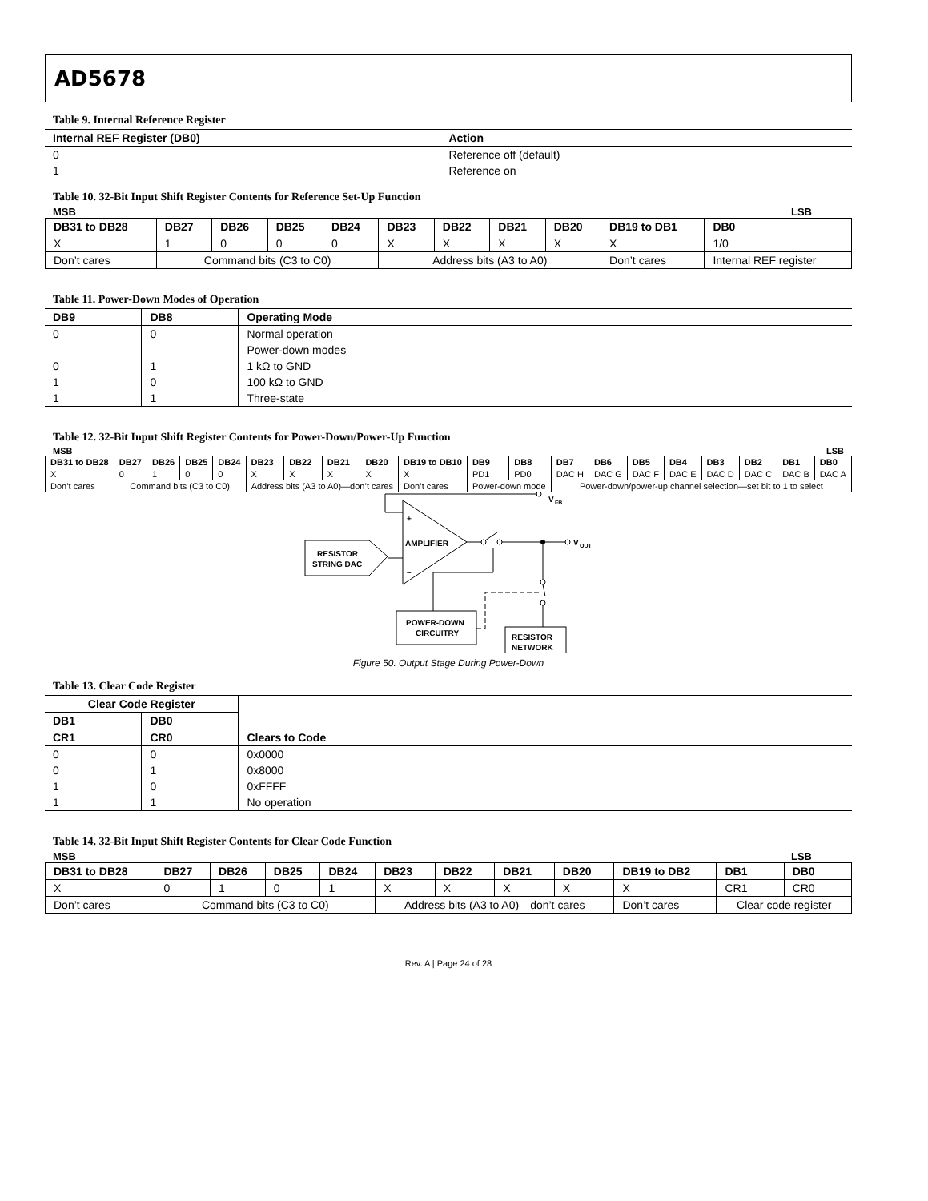AD5678
Table 9. Internal Reference Register
| Internal REF Register (DB0) | Action |
| --- | --- |
| 0 | Reference off (default) |
| 1 | Reference on |
Table 10. 32-Bit Input Shift Register Contents for Reference Set-Up Function
MSB LSB
| DB31 to DB28 | DB27 | DB26 | DB25 | DB24 | DB23 | DB22 | DB21 | DB20 | DB19 to DB1 | DB0 |
| --- | --- | --- | --- | --- | --- | --- | --- | --- | --- | --- |
| X | 1 | 0 | 0 | 0 | X | X | X | X | X | 1/0 |
| Don’t cares | Command bits (C3 to C0) | | | | Address bits (A3 to A0) | | | | Don’t cares | Internal REF register |
Table 11. Power-Down Modes of Operation
| DB9 | DB8 | Operating Mode |
| --- | --- | --- |
| 0 | 0 | Normal operation |
| | | Power-down modes |
| 0 | 1 | 1 kΩ to GND |
| 1 | 0 | 100 kΩ to GND |
| 1 | 1 | Three-state |
Table 12. 32-Bit Input Shift Register Contents for Power-Down/Power-Up Function
MSB LSB
| DB31 to DB28 | DB27 | DB26 | DB25 | DB24 | DB23 | DB22 | DB21 | DB20 | DB19 to DB10 | DB9 | DB8 | DB7 | DB6 | DB5 | DB4 | DB3 | DB2 | DB1 | DB0 |
| --- | --- | --- | --- | --- | --- | --- | --- | --- | --- | --- | --- | --- | --- | --- | --- | --- | --- | --- | --- |
| X | 0 | 1 | 0 | 0 | X | X | X | X | X | PD1 | PD0 | DAC H | DAC G | DAC F | DAC E | DAC D | DAC C | DAC B | DAC A |
| Don’t cares | Command bits (C3 to C0) | | | | Address bits (A3 to A0)—don’t cares | | | | Don’t cares | Power-down mode | | Power-down/power-up channel selection—set bit to 1 to select | | | | | | | |
V
FB
V
OUT
AMPLIFIER
+
–
RESISTOR
STRING DAC
POWER-DOWN
CIRCUITRY
RESISTOR
NETWORK
Figure 50. Output Stage During Power-Down
Table 13. Clear Code Register
| Clear Code Register | | Clears to Code |
| --- | --- | --- |
| DB1 | DB0 | |
| CR1 | CR0 | |
| 0 | 0 | 0x0000 |
| 0 | 1 | 0x8000 |
| 1 | 0 | 0xFFFF |
| 1 | 1 | No operation |
Table 14. 32-Bit Input Shift Register Contents for Clear Code Function
MSB LSB
| DB31 to DB28 | DB27 | DB26 | DB25 | DB24 | DB23 | DB22 | DB21 | DB20 | DB19 to DB2 | DB1 | DB0 |
| --- | --- | --- | --- | --- | --- | --- | --- | --- | --- | --- | --- |
| X | 0 | 1 | 0 | 1 | X | X | X | X | X | CR1 | CR0 |
| Don’t cares | Command bits (C3 to C0) | | | | Address bits (A3 to A0)—don’t cares | | | | Don’t cares | Clear code register | |
Rev. A | Page 24 of 28